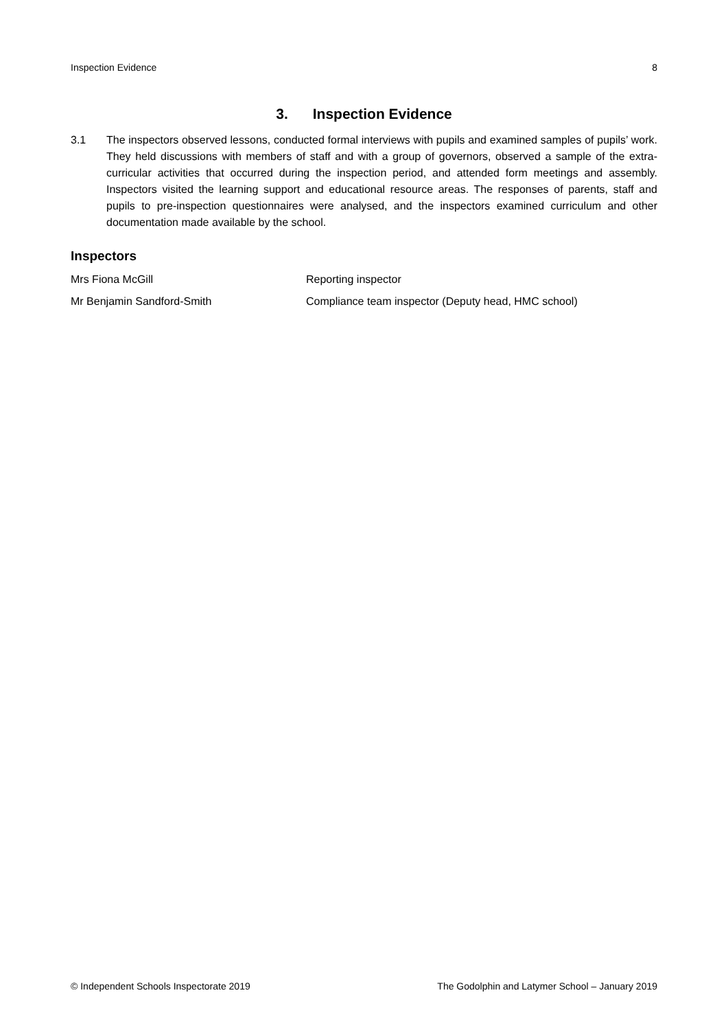Inspection Evidence 8
3. Inspection Evidence
3.1 The inspectors observed lessons, conducted formal interviews with pupils and examined samples of pupils’ work. They held discussions with members of staff and with a group of governors, observed a sample of the extra-curricular activities that occurred during the inspection period, and attended form meetings and assembly. Inspectors visited the learning support and educational resource areas. The responses of parents, staff and pupils to pre-inspection questionnaires were analysed, and the inspectors examined curriculum and other documentation made available by the school.
Inspectors
Mrs Fiona McGill Reporting inspector
Mr Benjamin Sandford-Smith Compliance team inspector (Deputy head, HMC school)
© Independent Schools Inspectorate 2019 The Godolphin and Latymer School – January 2019